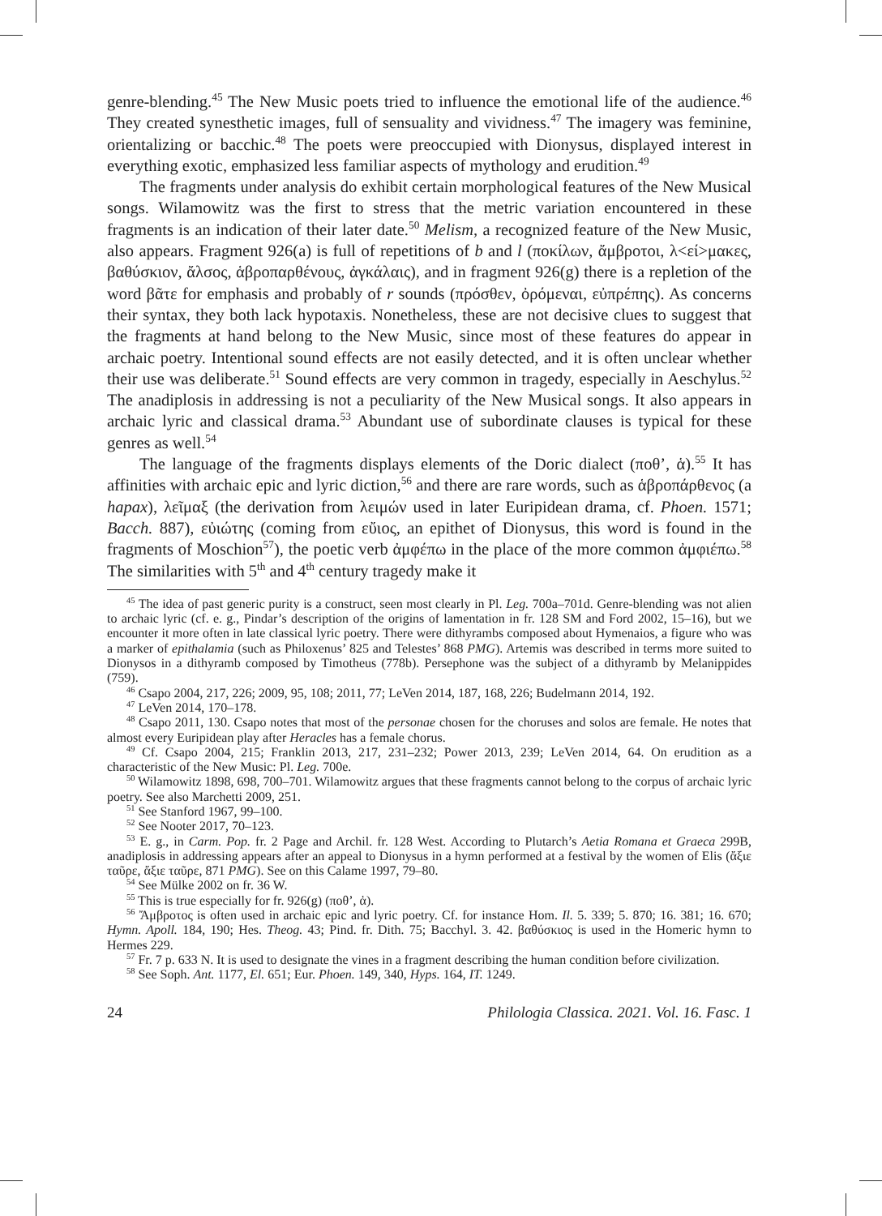genre-blending.<sup>45</sup> The New Music poets tried to influence the emotional life of the audience.<sup>46</sup> They created synesthetic images, full of sensuality and vividness.<sup>47</sup> The imagery was feminine, orientalizing or bacchic.<sup>48</sup> The poets were preoccupied with Dionysus, displayed interest in everything exotic, emphasized less familiar aspects of mythology and erudition.<sup>49</sup>
The fragments under analysis do exhibit certain morphological features of the New Musical songs. Wilamowitz was the first to stress that the metric variation encountered in these fragments is an indication of their later date.<sup>50</sup> Melism, a recognized feature of the New Music, also appears. Fragment 926(a) is full of repetitions of b and l (ποκίλων, ἄμβροτοι, λ<εί>μακες, βαθύσκιον, ἄλσος, ἁβροπαρθένους, ἀγκάλαις), and in fragment 926(g) there is a repletion of the word βᾶτε for emphasis and probably of r sounds (πρόσθεν, ὀρόμεναι, εὐπρέπης). As concerns their syntax, they both lack hypotaxis. Nonetheless, these are not decisive clues to suggest that the fragments at hand belong to the New Music, since most of these features do appear in archaic poetry. Intentional sound effects are not easily detected, and it is often unclear whether their use was deliberate.<sup>51</sup> Sound effects are very common in tragedy, especially in Aeschylus.<sup>52</sup> The anadiplosis in addressing is not a peculiarity of the New Musical songs. It also appears in archaic lyric and classical drama.<sup>53</sup> Abundant use of subordinate clauses is typical for these genres as well.<sup>54</sup>
The language of the fragments displays elements of the Doric dialect (ποθ’, ἁ).<sup>55</sup> It has affinities with archaic epic and lyric diction,<sup>56</sup> and there are rare words, such as ἁβροπάρθενος (a hapax), λεῖμαξ (the derivation from λειμών used in later Euripidean drama, cf. Phoen. 1571; Bacch. 887), εὐιώτης (coming from εὔιος, an epithet of Dionysus, this word is found in the fragments of Moschion<sup>57</sup>), the poetic verb ἀμφέπω in the place of the more common ἀμφιέπω.<sup>58</sup> The similarities with 5<sup>th</sup> and 4<sup>th</sup> century tragedy make it
<sup>45</sup> The idea of past generic purity is a construct, seen most clearly in Pl. Leg. 700a–701d. Genre-blending was not alien to archaic lyric (cf. e. g., Pindar’s description of the origins of lamentation in fr. 128 SM and Ford 2002, 15–16), but we encounter it more often in late classical lyric poetry. There were dithyrambs composed about Hymenaios, a figure who was a marker of epithalamia (such as Philoxenus’ 825 and Telestes’ 868 PMG). Artemis was described in terms more suited to Dionysos in a dithyramb composed by Timotheus (778b). Persephone was the subject of a dithyramb by Melanippides (759).
<sup>46</sup> Csapo 2004, 217, 226; 2009, 95, 108; 2011, 77; LeVen 2014, 187, 168, 226; Budelmann 2014, 192.
<sup>47</sup> LeVen 2014, 170–178.
<sup>48</sup> Csapo 2011, 130. Csapo notes that most of the personae chosen for the choruses and solos are female. He notes that almost every Euripidean play after Heracles has a female chorus.
<sup>49</sup> Cf. Csapo 2004, 215; Franklin 2013, 217, 231–232; Power 2013, 239; LeVen 2014, 64. On erudition as a characteristic of the New Music: Pl. Leg. 700e.
<sup>50</sup> Wilamowitz 1898, 698, 700–701. Wilamowitz argues that these fragments cannot belong to the corpus of archaic lyric poetry. See also Marchetti 2009, 251.
<sup>51</sup> See Stanford 1967, 99–100.
<sup>52</sup> See Nooter 2017, 70–123.
<sup>53</sup> E. g., in Carm. Pop. fr. 2 Page and Archil. fr. 128 West. According to Plutarch’s Aetia Romana et Graeca 299B, anadiplosis in addressing appears after an appeal to Dionysus in a hymn performed at a festival by the women of Elis (ἄξιε ταῦρε, ἄξιε ταῦρε, 871 PMG). See on this Calame 1997, 79–80.
<sup>54</sup> See Mülke 2002 on fr. 36 W.
<sup>55</sup> This is true especially for fr. 926(g) (ποθ’, ἁ).
<sup>56</sup> Ἄμβροτος is often used in archaic epic and lyric poetry. Cf. for instance Hom. Il. 5. 339; 5. 870; 16. 381; 16. 670; Hymn. Apoll. 184, 190; Hes. Theog. 43; Pind. fr. Dith. 75; Bacchyl. 3. 42. βαθύσκιος is used in the Homeric hymn to Hermes 229.
<sup>57</sup> Fr. 7 p. 633 N. It is used to designate the vines in a fragment describing the human condition before civilization.
<sup>58</sup> See Soph. Ant. 1177, El. 651; Eur. Phoen. 149, 340, Hyps. 164, IT. 1249.
24 Philologia Classica. 2021. Vol. 16. Fasc. 1